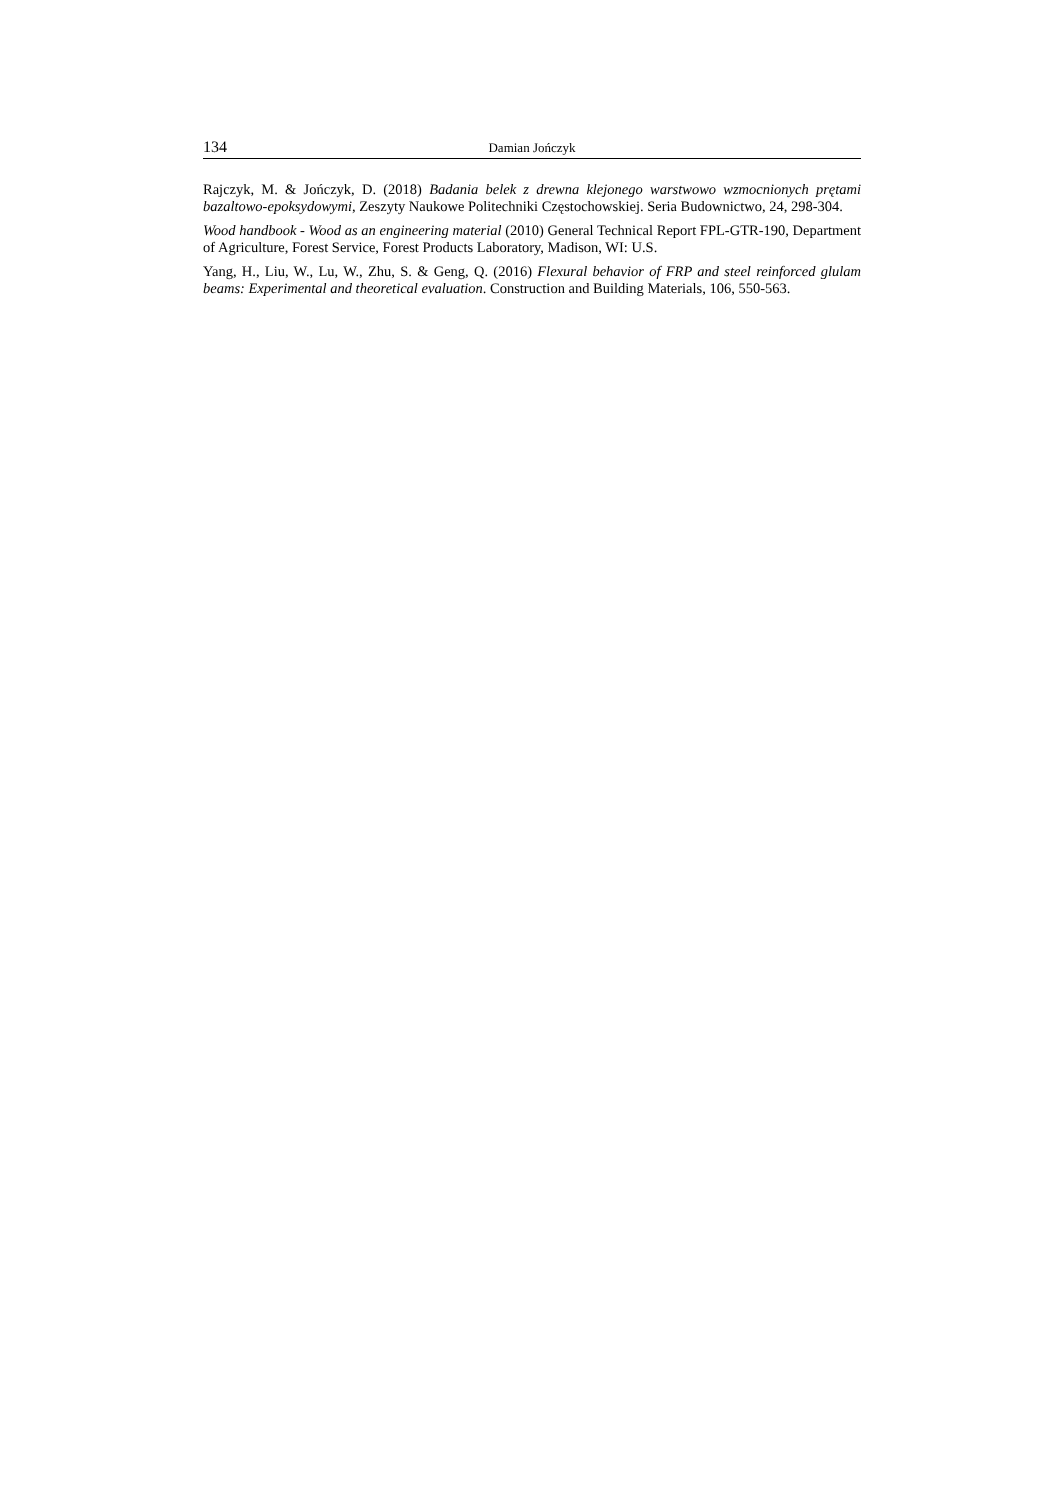134 Damian Jończyk
Rajczyk, M. & Jończyk, D. (2018) Badania belek z drewna klejonego warstwowo wzmocnionych prętami bazaltowo-epoksydowymi, Zeszyty Naukowe Politechniki Częstochowskiej. Seria Budownictwo, 24, 298-304.
Wood handbook - Wood as an engineering material (2010) General Technical Report FPL-GTR-190, Department of Agriculture, Forest Service, Forest Products Laboratory, Madison, WI: U.S.
Yang, H., Liu, W., Lu, W., Zhu, S. & Geng, Q. (2016) Flexural behavior of FRP and steel reinforced glulam beams: Experimental and theoretical evaluation. Construction and Building Materials, 106, 550-563.